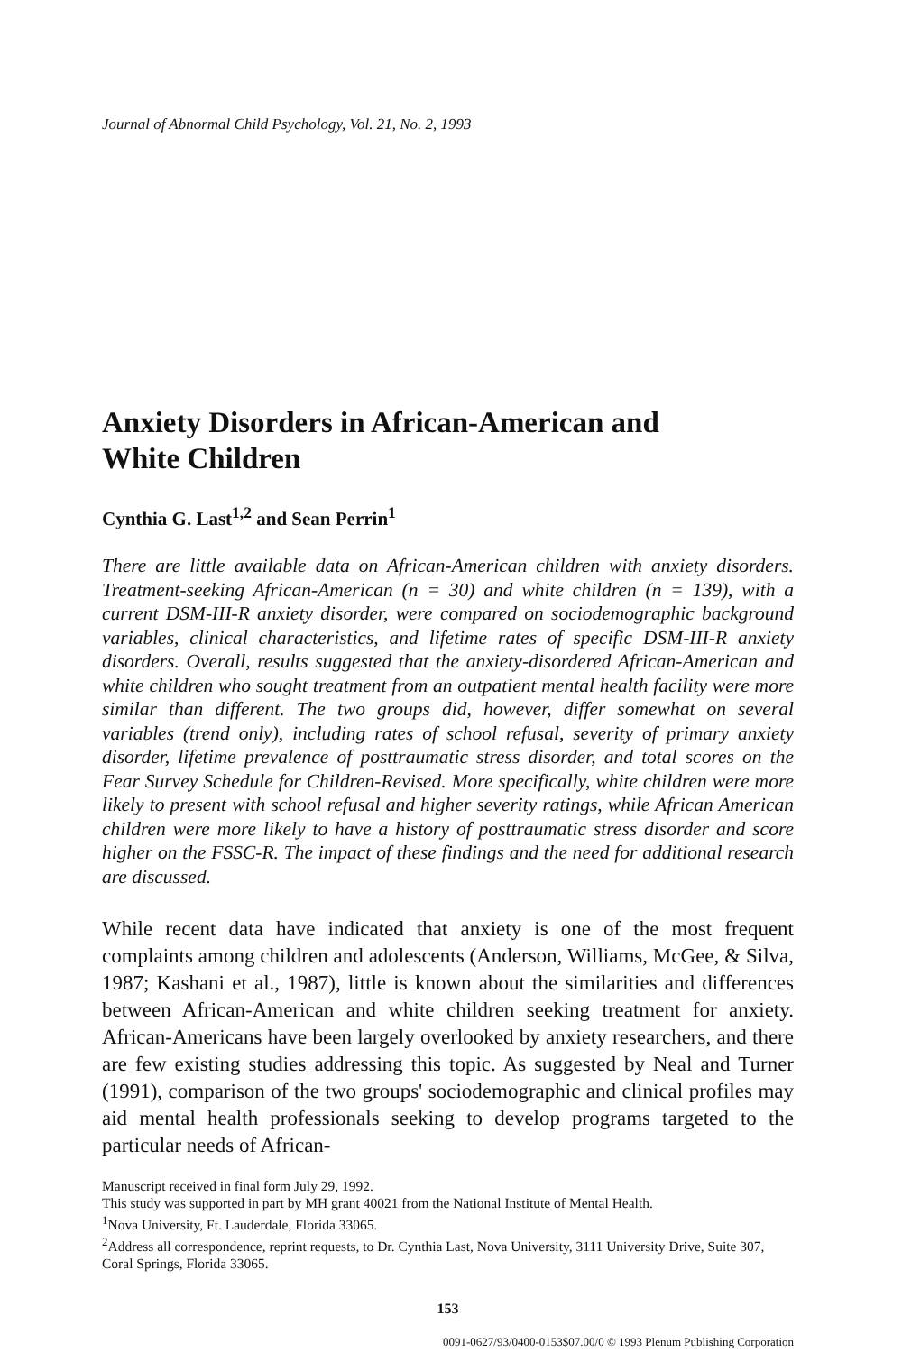Journal of Abnormal Child Psychology, Vol. 21, No. 2, 1993
Anxiety Disorders in African-American and
White Children
Cynthia G. Last<sup>1,2</sup> and Sean Perrin<sup>1</sup>
There are little available data on African-American children with anxiety disorders. Treatment-seeking African-American (n = 30) and white children (n = 139), with a current DSM-III-R anxiety disorder, were compared on sociodemographic background variables, clinical characteristics, and lifetime rates of specific DSM-III-R anxiety disorders. Overall, results suggested that the anxiety-disordered African-American and white children who sought treatment from an outpatient mental health facility were more similar than different. The two groups did, however, differ somewhat on several variables (trend only), including rates of school refusal, severity of primary anxiety disorder, lifetime prevalence of posttraumatic stress disorder, and total scores on the Fear Survey Schedule for Children-Revised. More specifically, white children were more likely to present with school refusal and higher severity ratings, while African American children were more likely to have a history of posttraumatic stress disorder and score higher on the FSSC-R. The impact of these findings and the need for additional research are discussed.
While recent data have indicated that anxiety is one of the most frequent complaints among children and adolescents (Anderson, Williams, McGee, & Silva, 1987; Kashani et al., 1987), little is known about the similarities and differences between African-American and white children seeking treatment for anxiety. African-Americans have been largely overlooked by anxiety researchers, and there are few existing studies addressing this topic. As suggested by Neal and Turner (1991), comparison of the two groups' sociodemographic and clinical profiles may aid mental health professionals seeking to develop programs targeted to the particular needs of African-
Manuscript received in final form July 29, 1992.
This study was supported in part by MH grant 40021 from the National Institute of Mental Health.
<sup>1</sup> Nova University, Ft. Lauderdale, Florida 33065.
<sup>2</sup> Address all correspondence, reprint requests, to Dr. Cynthia Last, Nova University, 3111 University Drive, Suite 307, Coral Springs, Florida 33065.
153
0091-0627/93/0400-0153$07.00/0 © 1993 Plenum Publishing Corporation